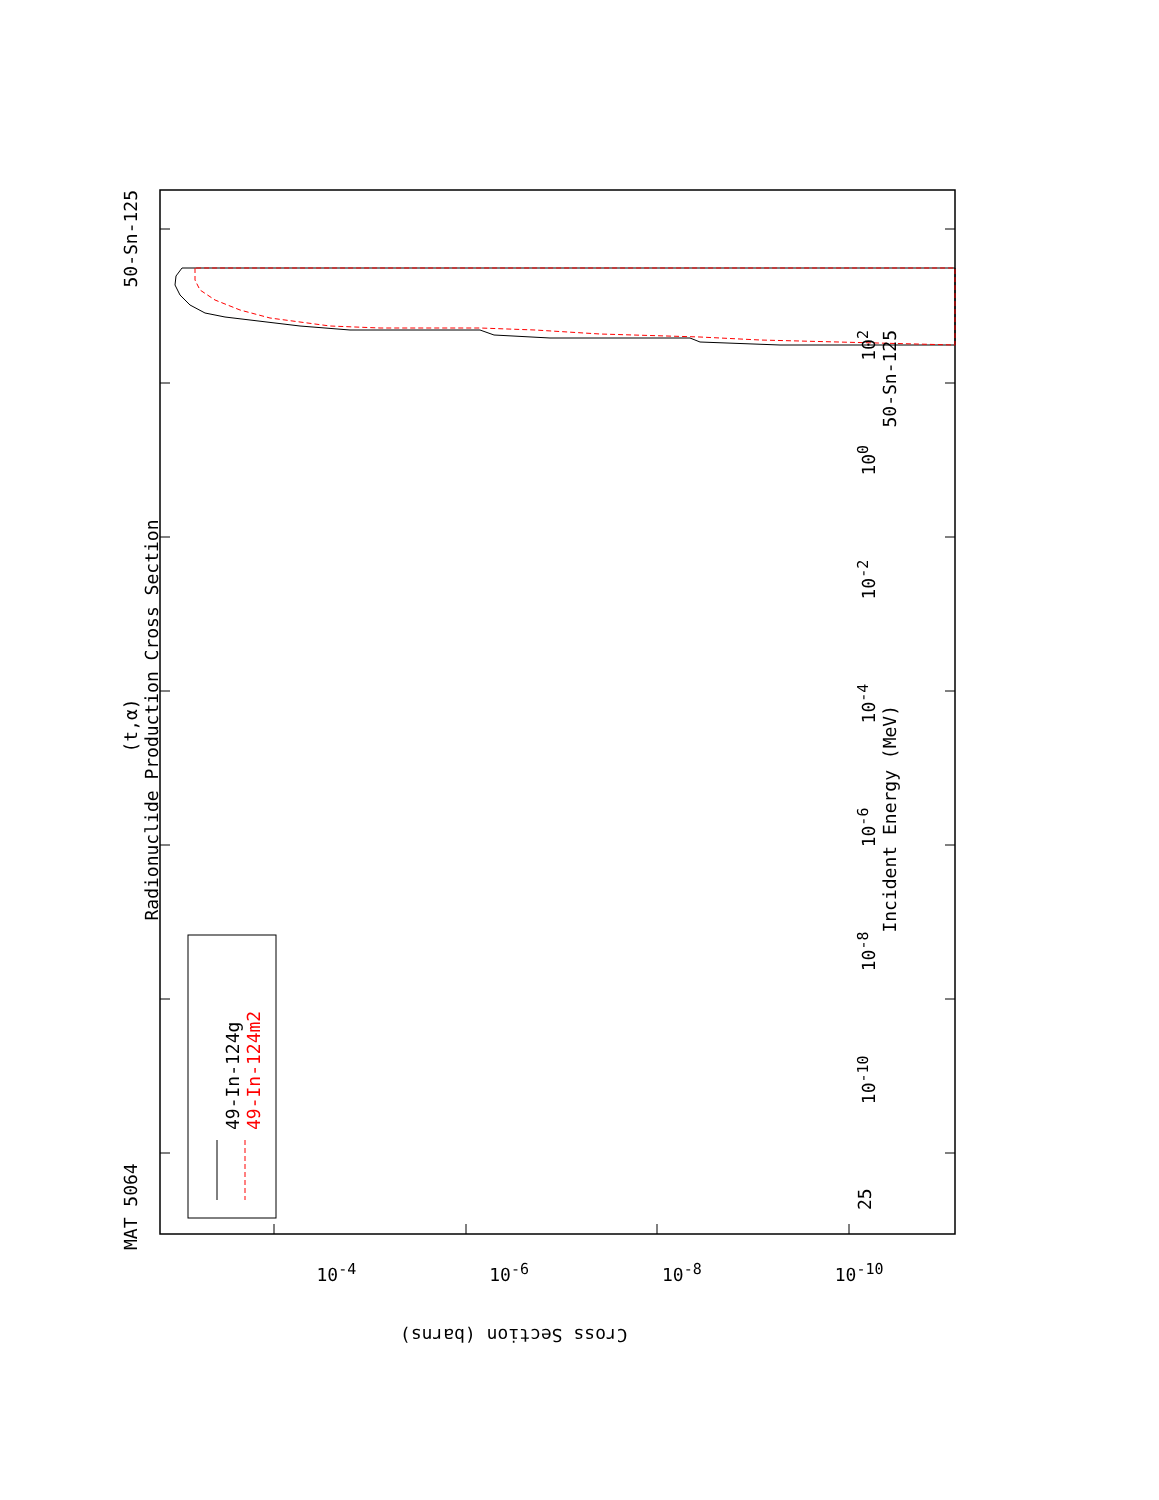MAT 5064 (t,α) 50-Sn-125
Radionuclide Production Cross Section
49-In-124g
49-In-124m2
25 10<sup>-10</sup> 10<sup>-8</sup> 10<sup>-6</sup> 10<sup>-4</sup> 10<sup>-2</sup> 10<sup>0</sup> 10<sup>2</sup>
Incident Energy (MeV) 50-Sn-125
10<sup>-4</sup> 10<sup>-6</sup> 10<sup>-8</sup> 10<sup>-10</sup>
Cross Section (barns)